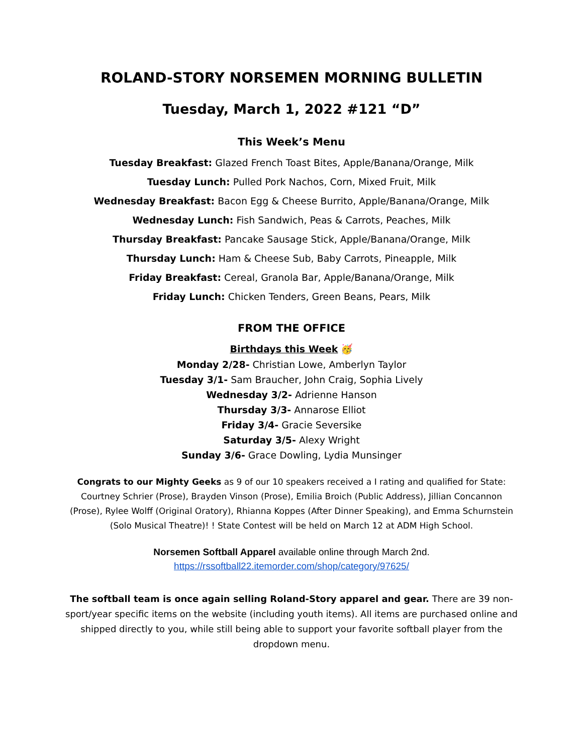ROLAND-STORY NORSEMEN MORNING BULLETIN
Tuesday, March 1, 2022 #121 “D”
This Week’s Menu
Tuesday Breakfast: Glazed French Toast Bites, Apple/Banana/Orange, Milk
Tuesday Lunch: Pulled Pork Nachos, Corn, Mixed Fruit, Milk
Wednesday Breakfast: Bacon Egg & Cheese Burrito, Apple/Banana/Orange, Milk
Wednesday Lunch: Fish Sandwich, Peas & Carrots, Peaches, Milk
Thursday Breakfast: Pancake Sausage Stick, Apple/Banana/Orange, Milk
Thursday Lunch: Ham & Cheese Sub, Baby Carrots, Pineapple, Milk
Friday Breakfast: Cereal, Granola Bar, Apple/Banana/Orange, Milk
Friday Lunch: Chicken Tenders, Green Beans, Pears, Milk
FROM THE OFFICE
Birthdays this Week 🥳
Monday 2/28- Christian Lowe, Amberlyn Taylor
Tuesday 3/1- Sam Braucher, John Craig, Sophia Lively
Wednesday 3/2- Adrienne Hanson
Thursday 3/3- Annarose Elliot
Friday 3/4- Gracie Seversike
Saturday 3/5- Alexy Wright
Sunday 3/6- Grace Dowling, Lydia Munsinger
Congrats to our Mighty Geeks as 9 of our 10 speakers received a I rating and qualified for State: Courtney Schrier (Prose), Brayden Vinson (Prose), Emilia Broich (Public Address), Jillian Concannon (Prose), Rylee Wolff (Original Oratory), Rhianna Koppes (After Dinner Speaking), and Emma Schurnstein (Solo Musical Theatre)! ! State Contest will be held on March 12 at ADM High School.
Norsemen Softball Apparel available online through March 2nd.
https://rssoftball22.itemorder.com/shop/category/97625/
The softball team is once again selling Roland-Story apparel and gear. There are 39 non-sport/year specific items on the website (including youth items). All items are purchased online and shipped directly to you, while still being able to support your favorite softball player from the dropdown menu.